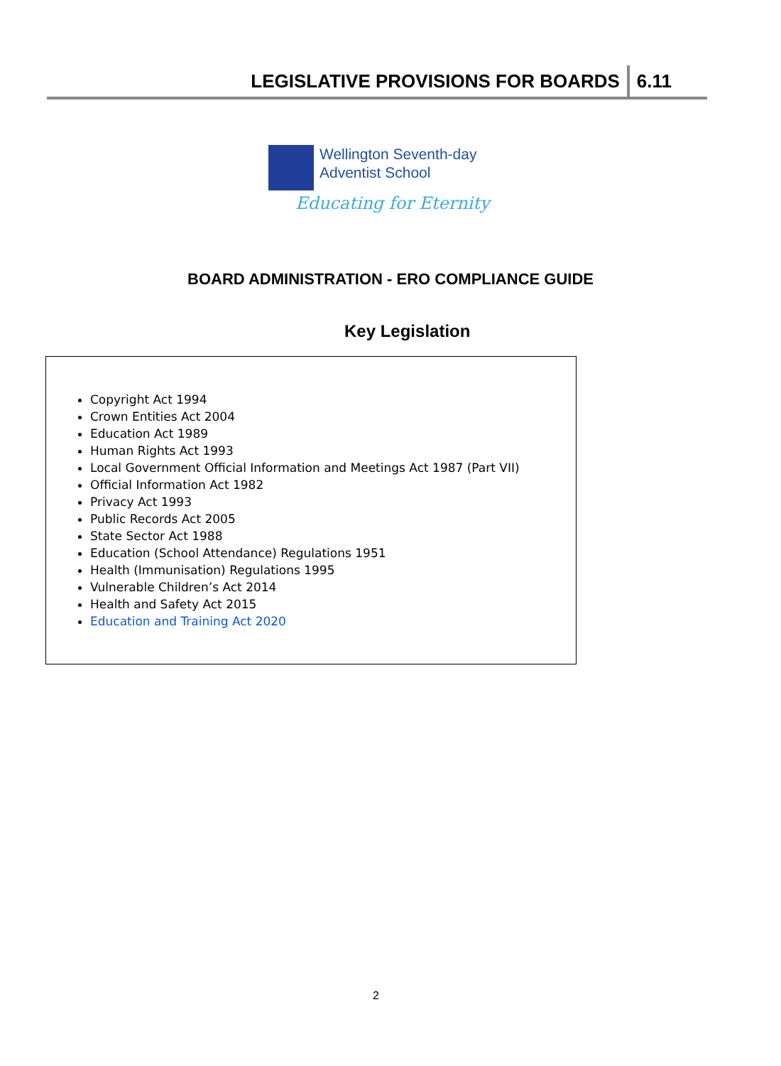LEGISLATIVE PROVISIONS FOR BOARDS 6.11
Wellington Seventh-day
Adventist School
Educating for Eternity
BOARD ADMINISTRATION - ERO COMPLIANCE GUIDE
Key Legislation
Copyright Act 1994
Crown Entities Act 2004
Education Act 1989
Human Rights Act 1993
Local Government Official Information and Meetings Act 1987 (Part VII)
Official Information Act 1982
Privacy Act 1993
Public Records Act 2005
State Sector Act 1988
Education (School Attendance) Regulations 1951
Health (Immunisation) Regulations 1995
Vulnerable Children’s Act 2014
Health and Safety Act 2015
Education and Training Act 2020
2